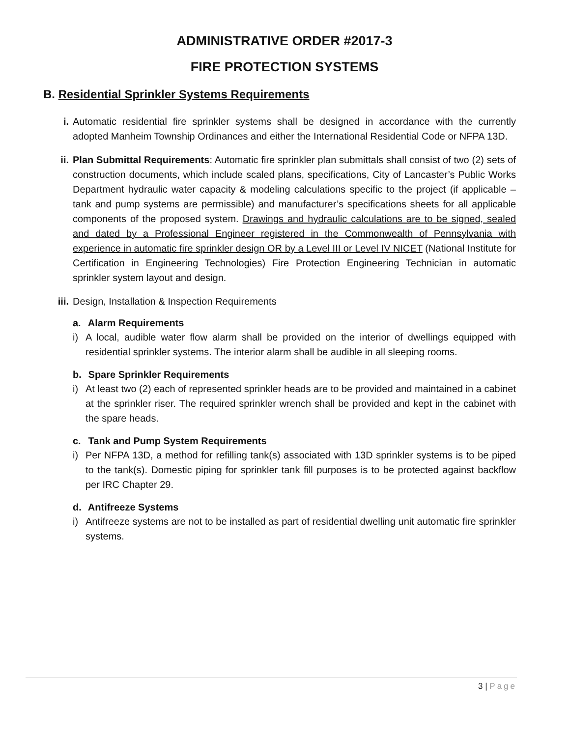ADMINISTRATIVE ORDER #2017-3
FIRE PROTECTION SYSTEMS
B. Residential Sprinkler Systems Requirements
i. Automatic residential fire sprinkler systems shall be designed in accordance with the currently adopted Manheim Township Ordinances and either the International Residential Code or NFPA 13D.
ii. Plan Submittal Requirements: Automatic fire sprinkler plan submittals shall consist of two (2) sets of construction documents, which include scaled plans, specifications, City of Lancaster’s Public Works Department hydraulic water capacity & modeling calculations specific to the project (if applicable – tank and pump systems are permissible) and manufacturer’s specifications sheets for all applicable components of the proposed system. Drawings and hydraulic calculations are to be signed, sealed and dated by a Professional Engineer registered in the Commonwealth of Pennsylvania with experience in automatic fire sprinkler design OR by a Level III or Level IV NICET (National Institute for Certification in Engineering Technologies) Fire Protection Engineering Technician in automatic sprinkler system layout and design.
iii. Design, Installation & Inspection Requirements
a. Alarm Requirements
i) A local, audible water flow alarm shall be provided on the interior of dwellings equipped with residential sprinkler systems. The interior alarm shall be audible in all sleeping rooms.
b. Spare Sprinkler Requirements
i) At least two (2) each of represented sprinkler heads are to be provided and maintained in a cabinet at the sprinkler riser. The required sprinkler wrench shall be provided and kept in the cabinet with the spare heads.
c. Tank and Pump System Requirements
i) Per NFPA 13D, a method for refilling tank(s) associated with 13D sprinkler systems is to be piped to the tank(s). Domestic piping for sprinkler tank fill purposes is to be protected against backflow per IRC Chapter 29.
d. Antifreeze Systems
i) Antifreeze systems are not to be installed as part of residential dwelling unit automatic fire sprinkler systems.
3 | Page